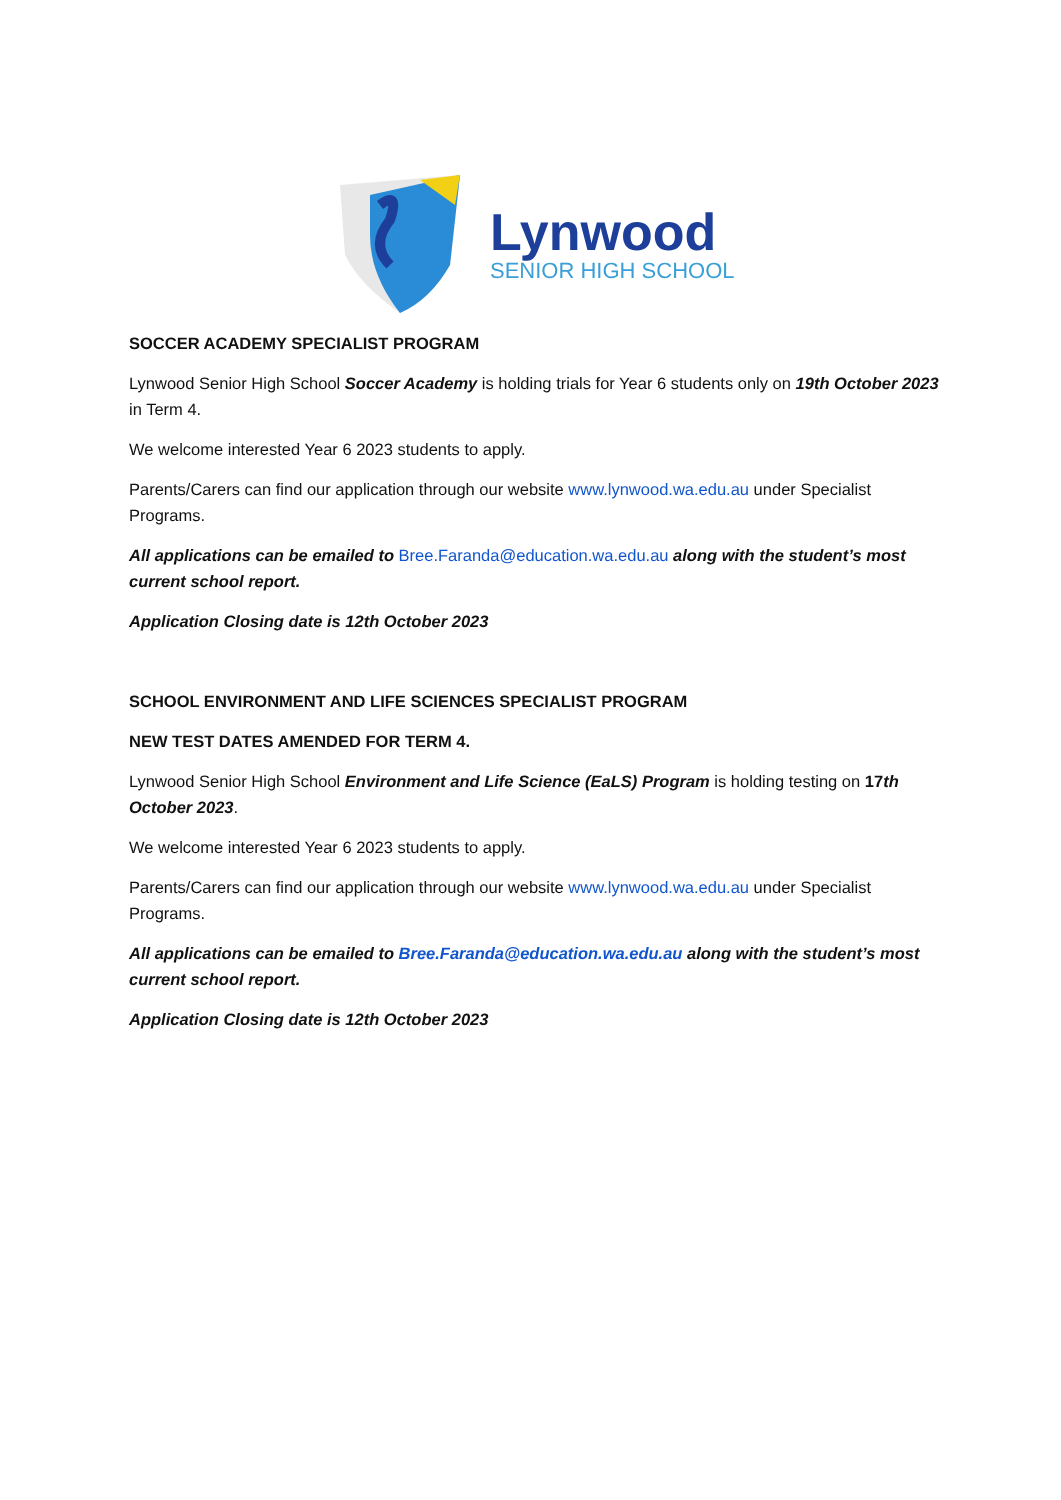Lynwood
SENIOR HIGH SCHOOL
SOCCER ACADEMY SPECIALIST PROGRAM
Lynwood Senior High School Soccer Academy is holding trials for Year 6 students only on 19th October 2023 in Term 4.
We welcome interested Year 6 2023 students to apply.
Parents/Carers can find our application through our website www.lynwood.wa.edu.au under Specialist Programs.
All applications can be emailed to Bree.Faranda@education.wa.edu.au along with the student’s most current school report.
Application Closing date is 12th October 2023
SCHOOL ENVIRONMENT AND LIFE SCIENCES SPECIALIST PROGRAM
NEW TEST DATES AMENDED FOR TERM 4.
Lynwood Senior High School Environment and Life Science (EaLS) Program is holding testing on 17th October 2023.
We welcome interested Year 6 2023 students to apply.
Parents/Carers can find our application through our website www.lynwood.wa.edu.au under Specialist Programs.
All applications can be emailed to Bree.Faranda@education.wa.edu.au along with the student’s most current school report.
Application Closing date is 12th October 2023